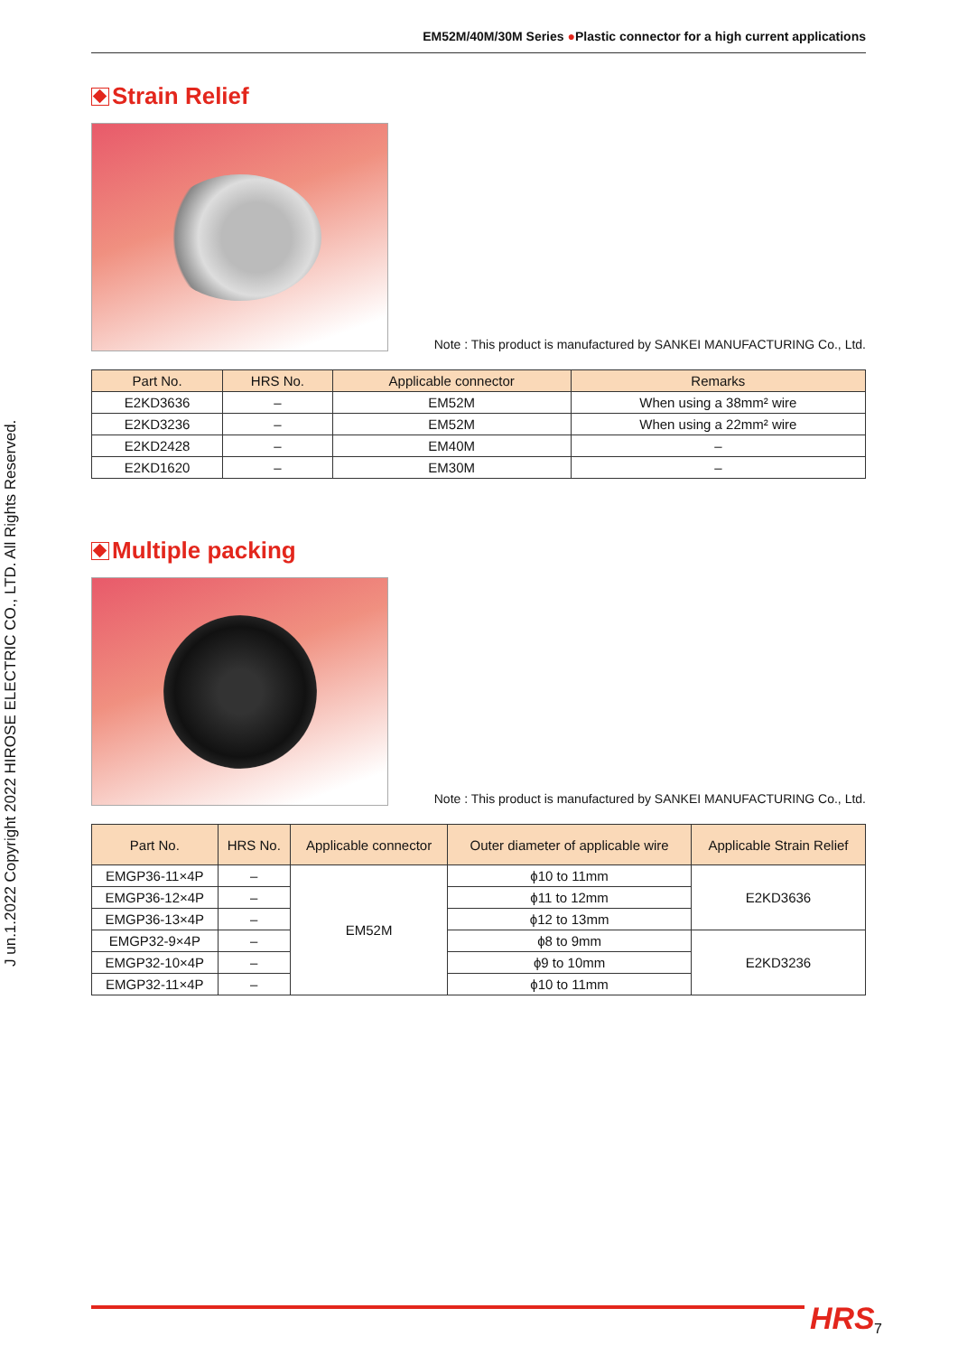J un.1.2022 Copyright 2022 HIROSE ELECTRIC CO., LTD. All Rights Reserved.
EM52M/40M/30M Series ●Plastic connector for a high current applications
Strain Relief
Note : This product is manufactured by SANKEI MANUFACTURING Co., Ltd.
| Part No. | HRS No. | Applicable connector | Remarks |
| --- | --- | --- | --- |
| E2KD3636 | – | EM52M | When using a 38mm² wire |
| E2KD3236 | – | EM52M | When using a 22mm² wire |
| E2KD2428 | – | EM40M | – |
| E2KD1620 | – | EM30M | – |
Multiple packing
Note : This product is manufactured by SANKEI MANUFACTURING Co., Ltd.
| Part No. | HRS No. | Applicable connector | Outer diameter of applicable wire | Applicable Strain Relief |
| --- | --- | --- | --- | --- |
| EMGP36-11×4P | – | EM52M | ϕ10 to 11mm | E2KD3636 |
| EMGP36-12×4P | – | | ϕ11 to 12mm | |
| EMGP36-13×4P | – | | ϕ12 to 13mm | |
| EMGP32-9×4P | – | | ϕ8 to 9mm | E2KD3236 |
| EMGP32-10×4P | – | | ϕ9 to 10mm | |
| EMGP32-11×4P | – | | ϕ10 to 11mm | |
HRS 7